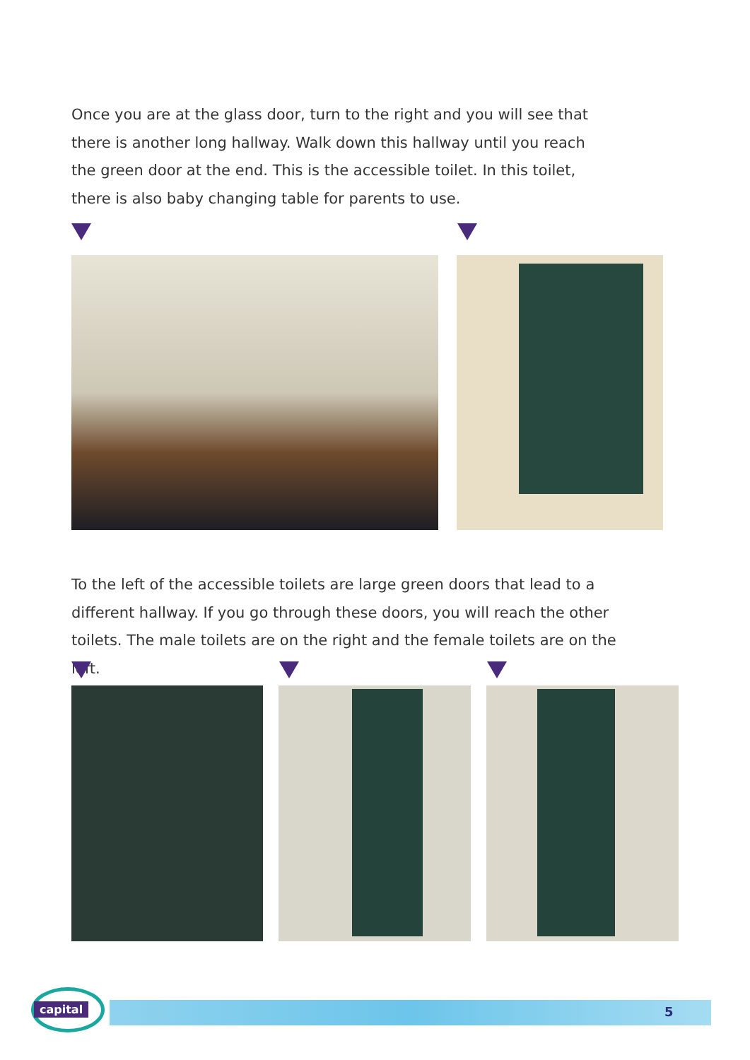Once you are at the glass door, turn to the right and you will see that there is another long hallway. Walk down this hallway until you reach the green door at the end. This is the accessible toilet. In this toilet, there is also baby changing table for parents to use.
To the left of the accessible toilets are large green doors that lead to a different hallway. If you go through these doors, you will reach the other toilets. The male toilets are on the right and the female toilets are on the left.
5
capital